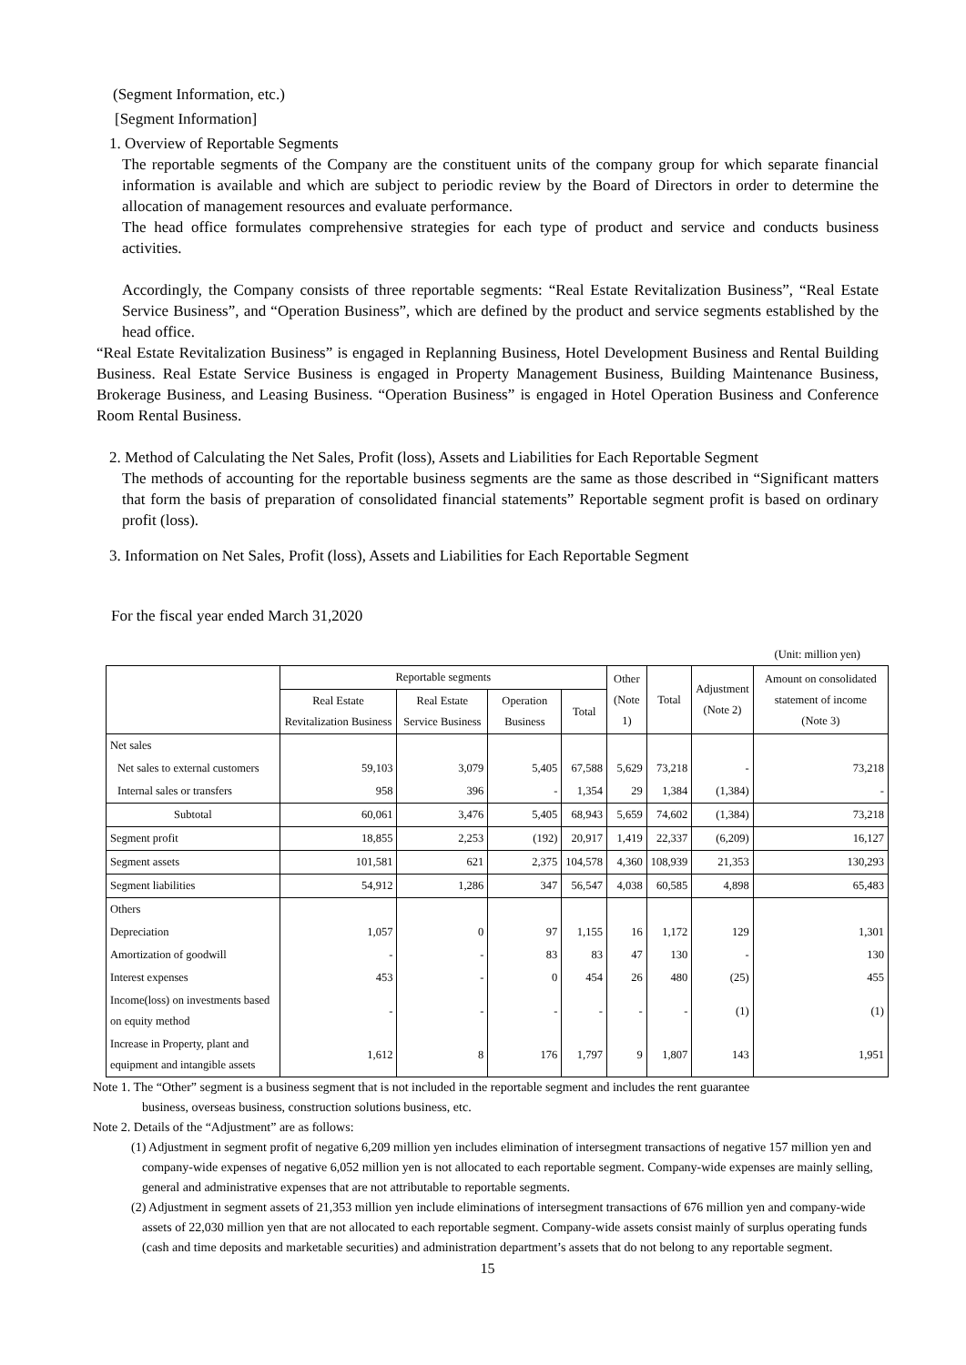(Segment Information, etc.)
[Segment Information]
1. Overview of Reportable Segments
The reportable segments of the Company are the constituent units of the company group for which separate financial information is available and which are subject to periodic review by the Board of Directors in order to determine the allocation of management resources and evaluate performance.
The head office formulates comprehensive strategies for each type of product and service and conducts business activities.
Accordingly, the Company consists of three reportable segments: “Real Estate Revitalization Business”, “Real Estate Service Business”, and “Operation Business”, which are defined by the product and service segments established by the head office.
“Real Estate Revitalization Business” is engaged in Replanning Business, Hotel Development Business and Rental Building Business. Real Estate Service Business is engaged in Property Management Business, Building Maintenance Business, Brokerage Business, and Leasing Business. “Operation Business” is engaged in Hotel Operation Business and Conference Room Rental Business.
2. Method of Calculating the Net Sales, Profit (loss), Assets and Liabilities for Each Reportable Segment
The methods of accounting for the reportable business segments are the same as those described in “Significant matters that form the basis of preparation of consolidated financial statements” Reportable segment profit is based on ordinary profit (loss).
3. Information on Net Sales, Profit (loss), Assets and Liabilities for Each Reportable Segment
For the fiscal year ended March 31,2020
(Unit: million yen)
| | Reportable segments | | | | Other (Note 1) | Total | Adjustment (Note 2) | Amount on consolidated statement of income (Note 3) |
| | Real Estate Revitalization Business | Real Estate Service Business | Operation Business | Total | | | | |
| Net sales | | | | | | | | |
| Net sales to external customers | 59,103 | 3,079 | 5,405 | 67,588 | 5,629 | 73,218 | - | 73,218 |
| Internal sales or transfers | 958 | 396 | - | 1,354 | 29 | 1,384 | (1,384) | - |
| Subtotal | 60,061 | 3,476 | 5,405 | 68,943 | 5,659 | 74,602 | (1,384) | 73,218 |
| Segment profit | 18,855 | 2,253 | (192) | 20,917 | 1,419 | 22,337 | (6,209) | 16,127 |
| Segment assets | 101,581 | 621 | 2,375 | 104,578 | 4,360 | 108,939 | 21,353 | 130,293 |
| Segment liabilities | 54,912 | 1,286 | 347 | 56,547 | 4,038 | 60,585 | 4,898 | 65,483 |
| Others | | | | | | | | |
| Depreciation | 1,057 | 0 | 97 | 1,155 | 16 | 1,172 | 129 | 1,301 |
| Amortization of goodwill | - | - | 83 | 83 | 47 | 130 | - | 130 |
| Interest expenses | 453 | - | 0 | 454 | 26 | 480 | (25) | 455 |
| Income(loss) on investments based on equity method | - | - | - | - | - | - | (1) | (1) |
| Increase in Property, plant and equipment and intangible assets | 1,612 | 8 | 176 | 1,797 | 9 | 1,807 | 143 | 1,951 |
Note 1. The “Other” segment is a business segment that is not included in the reportable segment and includes the rent guarantee
business, overseas business, construction solutions business, etc.
Note 2. Details of the “Adjustment” are as follows:
(1) Adjustment in segment profit of negative 6,209 million yen includes elimination of intersegment transactions of negative 157 million yen and company-wide expenses of negative 6,052 million yen is not allocated to each reportable segment. Company-wide expenses are mainly selling, general and administrative expenses that are not attributable to reportable segments.
(2) Adjustment in segment assets of 21,353 million yen include eliminations of intersegment transactions of 676 million yen and company-wide assets of 22,030 million yen that are not allocated to each reportable segment. Company-wide assets consist mainly of surplus operating funds (cash and time deposits and marketable securities) and administration department’s assets that do not belong to any reportable segment.
15